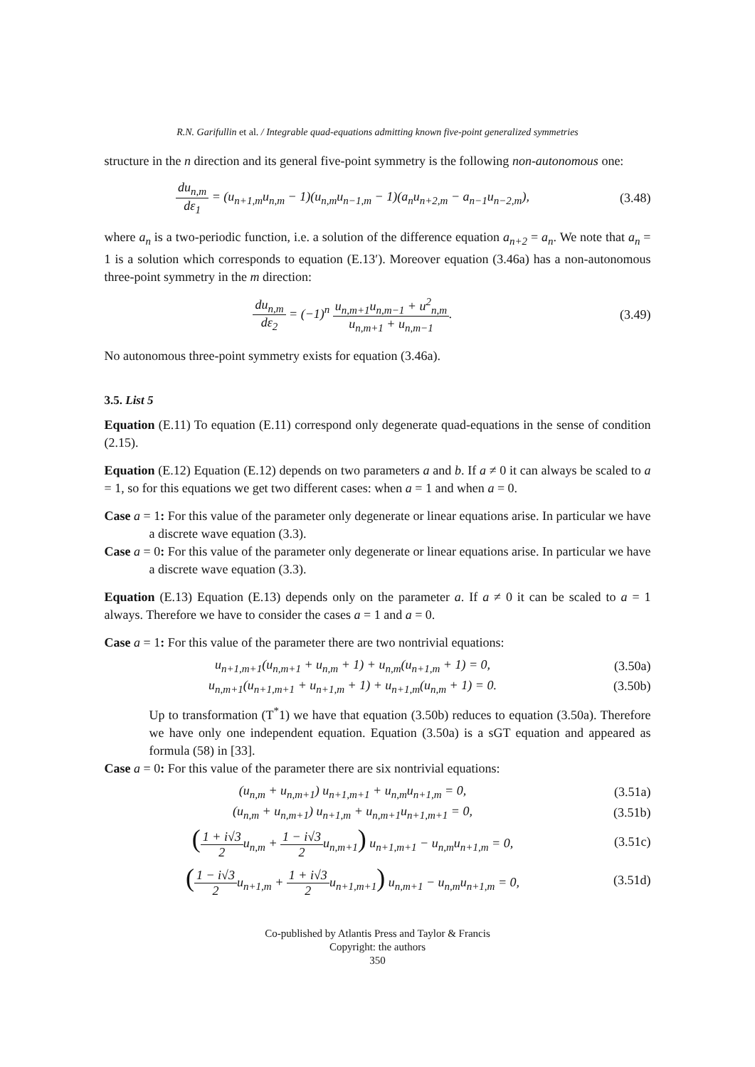R.N. Garifullin et al. / Integrable quad-equations admitting known five-point generalized symmetries
structure in the n direction and its general five-point symmetry is the following non-autonomous one:
du<sub>n,m</sub> dε<sub>1</sub> = (u<sub>n+1,m</sub>u<sub>n,m</sub> − 1)(u<sub>n,m</sub>u<sub>n−1,m</sub> − 1)(a<sub>n</sub>u<sub>n+2,m</sub> − a<sub>n−1</sub>u<sub>n−2,m</sub>),
(3.48)
where a<sub>n</sub> is a two-periodic function, i.e. a solution of the difference equation a<sub>n+2</sub> = a<sub>n</sub>. We note that a<sub>n</sub> = 1 is a solution which corresponds to equation (E.13′). Moreover equation (3.46a) has a non-autonomous three-point symmetry in the m direction:
du<sub>n,m</sub> dε<sub>2</sub> = (−1)<sup>n</sup> u<sub>n,m+1</sub>u<sub>n,m−1</sub> + u<sup>2</sup><sub>n,m</sub> u<sub>n,m+1</sub> + u<sub>n,m−1</sub>.
(3.49)
No autonomous three-point symmetry exists for equation (3.46a).
3.5. List 5
Equation (E.11) To equation (E.11) correspond only degenerate quad-equations in the sense of condition (2.15).
Equation (E.12) Equation (E.12) depends on two parameters a and b. If a ≠ 0 it can always be scaled to a = 1, so for this equations we get two different cases: when a = 1 and when a = 0.
Case a = 1: For this value of the parameter only degenerate or linear equations arise. In particular we have a discrete wave equation (3.3).
Case a = 0: For this value of the parameter only degenerate or linear equations arise. In particular we have a discrete wave equation (3.3).
Equation (E.13) Equation (E.13) depends only on the parameter a. If a ≠ 0 it can be scaled to a = 1 always. Therefore we have to consider the cases a = 1 and a = 0.
Case a = 1: For this value of the parameter there are two nontrivial equations:
u<sub>n+1,m+1</sub>(u<sub>n,m+1</sub> + u<sub>n,m</sub> + 1) + u<sub>n,m</sub>(u<sub>n+1,m</sub> + 1) = 0,
(3.50a)
u<sub>n,m+1</sub>(u<sub>n+1,m+1</sub> + u<sub>n+1,m</sub> + 1) + u<sub>n+1,m</sub>(u<sub>n,m</sub> + 1) = 0.
(3.50b)
Up to transformation (T<sup>*</sup>1) we have that equation (3.50b) reduces to equation (3.50a). Therefore we have only one independent equation. Equation (3.50a) is a sGT equation and appeared as formula (58) in [33].
Case a = 0: For this value of the parameter there are six nontrivial equations:
(u<sub>n,m</sub> + u<sub>n,m+1</sub>) u<sub>n+1,m+1</sub> + u<sub>n,m</sub>u<sub>n+1,m</sub> = 0,
(3.51a)
(u<sub>n,m</sub> + u<sub>n,m+1</sub>) u<sub>n+1,m</sub> + u<sub>n,m+1</sub>u<sub>n+1,m+1</sub> = 0,
(3.51b)
(1 + i√3 2u<sub>n,m</sub> + 1 − i√3 2u<sub>n,m+1</sub>) u<sub>n+1,m+1</sub> − u<sub>n,m</sub>u<sub>n+1,m</sub> = 0,
(3.51c)
(1 − i√3 2u<sub>n+1,m</sub> + 1 + i√3 2u<sub>n+1,m+1</sub>) u<sub>n,m+1</sub> − u<sub>n,m</sub>u<sub>n+1,m</sub> = 0,
(3.51d)
Co-published by Atlantis Press and Taylor & Francis
Copyright: the authors
350